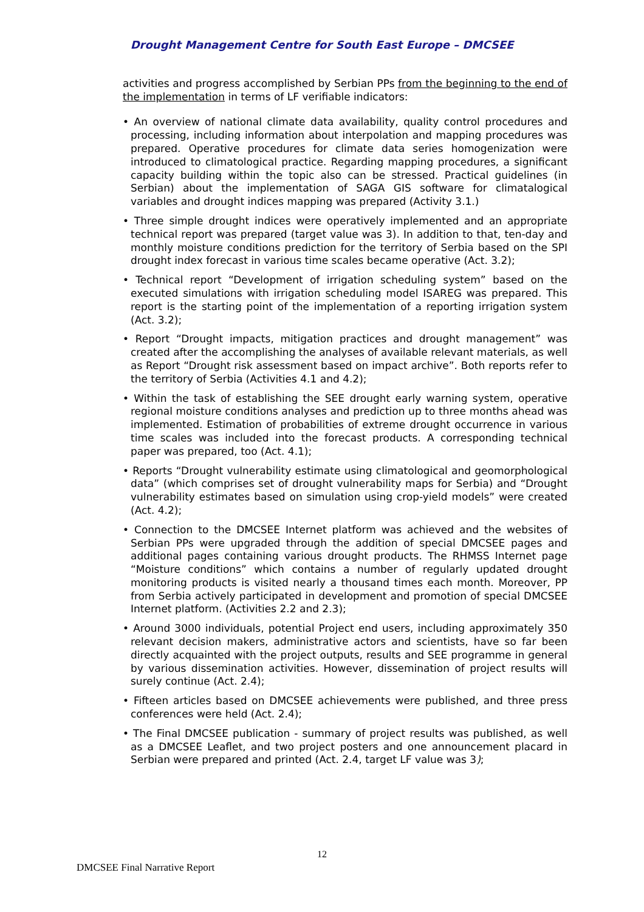Drought Management Centre for South East Europe – DMCSEE
activities and progress accomplished by Serbian PPs from the beginning to the end of the implementation in terms of LF verifiable indicators:
• An overview of national climate data availability, quality control procedures and processing, including information about interpolation and mapping procedures was prepared. Operative procedures for climate data series homogenization were introduced to climatological practice. Regarding mapping procedures, a significant capacity building within the topic also can be stressed. Practical guidelines (in Serbian) about the implementation of SAGA GIS software for climatalogical variables and drought indices mapping was prepared (Activity 3.1.)
• Three simple drought indices were operatively implemented and an appropriate technical report was prepared (target value was 3). In addition to that, ten-day and monthly moisture conditions prediction for the territory of Serbia based on the SPI drought index forecast in various time scales became operative (Act. 3.2);
• Technical report “Development of irrigation scheduling system” based on the executed simulations with irrigation scheduling model ISAREG was prepared. This report is the starting point of the implementation of a reporting irrigation system (Act. 3.2);
• Report “Drought impacts, mitigation practices and drought management” was created after the accomplishing the analyses of available relevant materials, as well as Report “Drought risk assessment based on impact archive”. Both reports refer to the territory of Serbia (Activities 4.1 and 4.2);
• Within the task of establishing the SEE drought early warning system, operative regional moisture conditions analyses and prediction up to three months ahead was implemented. Estimation of probabilities of extreme drought occurrence in various time scales was included into the forecast products. A corresponding technical paper was prepared, too (Act. 4.1);
• Reports “Drought vulnerability estimate using climatological and geomorphological data” (which comprises set of drought vulnerability maps for Serbia) and “Drought vulnerability estimates based on simulation using crop-yield models” were created (Act. 4.2);
• Connection to the DMCSEE Internet platform was achieved and the websites of Serbian PPs were upgraded through the addition of special DMCSEE pages and additional pages containing various drought products. The RHMSS Internet page “Moisture conditions” which contains a number of regularly updated drought monitoring products is visited nearly a thousand times each month. Moreover, PP from Serbia actively participated in development and promotion of special DMCSEE Internet platform. (Activities 2.2 and 2.3);
• Around 3000 individuals, potential Project end users, including approximately 350 relevant decision makers, administrative actors and scientists, have so far been directly acquainted with the project outputs, results and SEE programme in general by various dissemination activities. However, dissemination of project results will surely continue (Act. 2.4);
• Fifteen articles based on DMCSEE achievements were published, and three press conferences were held (Act. 2.4);
• The Final DMCSEE publication - summary of project results was published, as well as a DMCSEE Leaflet, and two project posters and one announcement placard in Serbian were prepared and printed (Act. 2.4, target LF value was 3);
12
DMCSEE Final Narrative Report